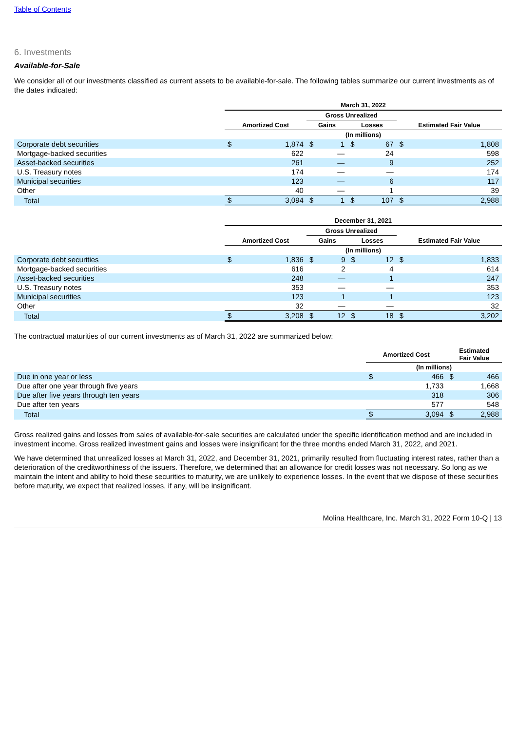Table of Contents
6. Investments
Available-for-Sale
We consider all of our investments classified as current assets to be available-for-sale. The following tables summarize our current investments as of the dates indicated:
| | March 31, 2022 | | | | | | | |
| --- | --- | --- | --- | --- | --- | --- | --- | --- |
| | | | Gross Unrealized | | | | | |
| | Amortized Cost | | Gains | | Losses | | Estimated Fair Value | |
| | (In millions) | | | | | | | |
| Corporate debt securities | $ | 1,874 | $ | 1 | $ | 67 | $ | 1,808 |
| Mortgage-backed securities | | 622 | | — | | 24 | | 598 |
| Asset-backed securities | | 261 | | — | | 9 | | 252 |
| U.S. Treasury notes | | 174 | | — | | — | | 174 |
| Municipal securities | | 123 | | — | | 6 | | 117 |
| Other | | 40 | | — | | 1 | | 39 |
| Total | $ | 3,094 | $ | 1 | $ | 107 | $ | 2,988 |
| | December 31, 2021 | | | | | | | |
| --- | --- | --- | --- | --- | --- | --- | --- | --- |
| | | | Gross Unrealized | | | | | |
| | Amortized Cost | | Gains | | Losses | | Estimated Fair Value | |
| | (In millions) | | | | | | | |
| Corporate debt securities | $ | 1,836 | $ | 9 | $ | 12 | $ | 1,833 |
| Mortgage-backed securities | | 616 | | 2 | | 4 | | 614 |
| Asset-backed securities | | 248 | | — | | 1 | | 247 |
| U.S. Treasury notes | | 353 | | — | | — | | 353 |
| Municipal securities | | 123 | | 1 | | 1 | | 123 |
| Other | | 32 | | — | | — | | 32 |
| Total | $ | 3,208 | $ | 12 | $ | 18 | $ | 3,202 |
The contractual maturities of our current investments as of March 31, 2022 are summarized below:
| | Amortized Cost | | Estimated Fair Value | |
| --- | --- | --- | --- | --- |
| | (In millions) | | | |
| Due in one year or less | $ | 466 | $ | 466 |
| Due after one year through five years | | 1,733 | | 1,668 |
| Due after five years through ten years | | 318 | | 306 |
| Due after ten years | | 577 | | 548 |
| Total | $ | 3,094 | $ | 2,988 |
Gross realized gains and losses from sales of available-for-sale securities are calculated under the specific identification method and are included in investment income. Gross realized investment gains and losses were insignificant for the three months ended March 31, 2022, and 2021.
We have determined that unrealized losses at March 31, 2022, and December 31, 2021, primarily resulted from fluctuating interest rates, rather than a deterioration of the creditworthiness of the issuers. Therefore, we determined that an allowance for credit losses was not necessary. So long as we maintain the intent and ability to hold these securities to maturity, we are unlikely to experience losses. In the event that we dispose of these securities before maturity, we expect that realized losses, if any, will be insignificant.
Molina Healthcare, Inc. March 31, 2022 Form 10-Q | 13